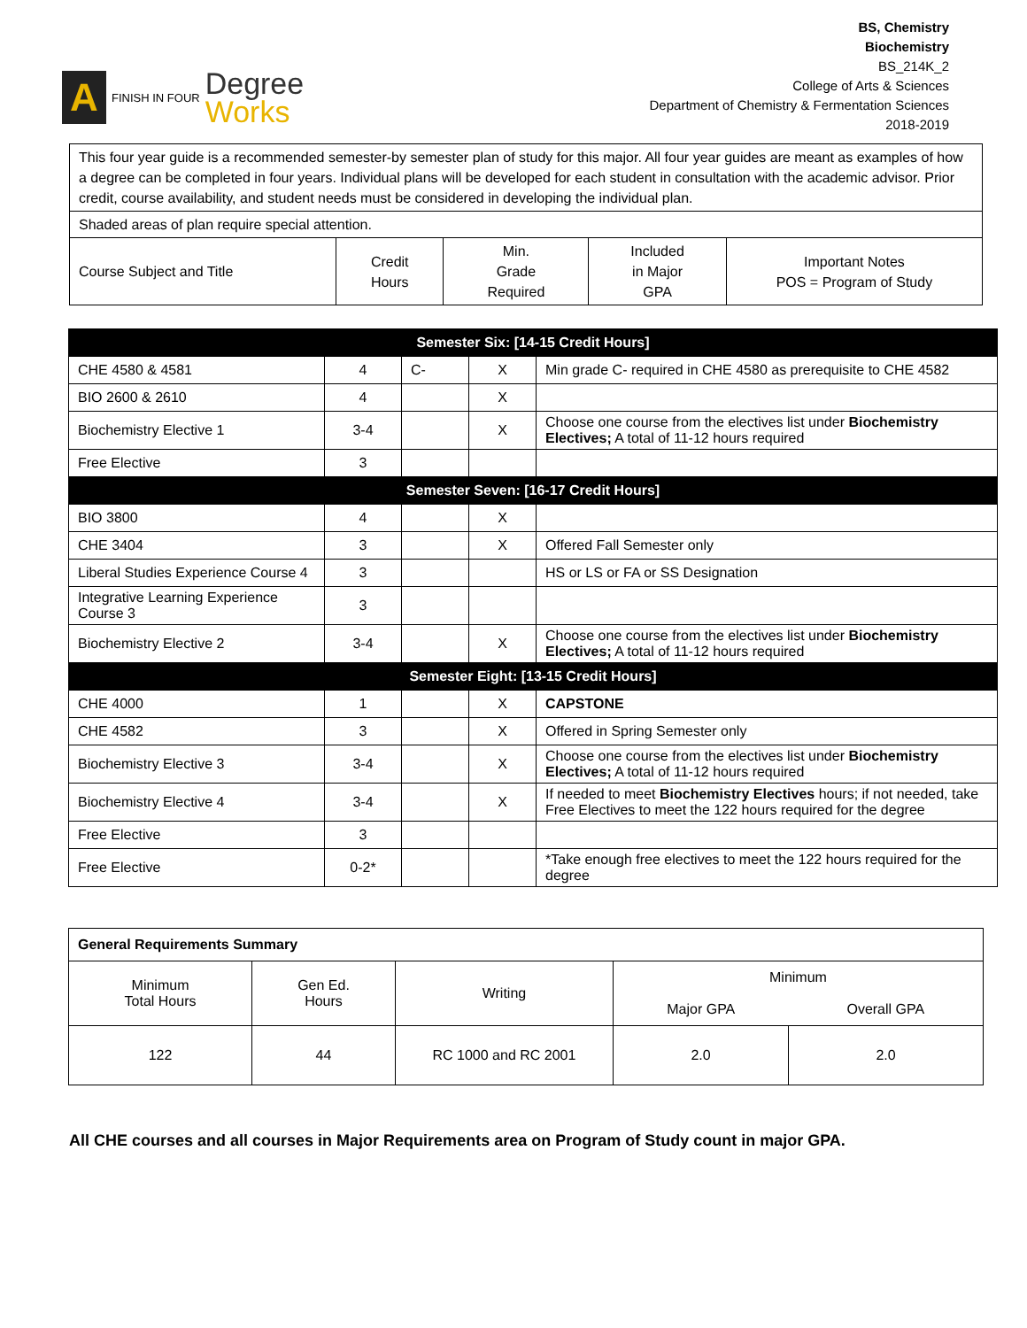A
FINISH IN FOUR
Degree
Works
BS, Chemistry
Biochemistry
BS_214K_2
College of Arts & Sciences
Department of Chemistry & Fermentation Sciences
2018-2019
| This four year guide is a recommended semester-by semester plan of study for this major. All four year guides are meant as examples of how a degree can be completed in four years. Individual plans will be developed for each student in consultation with the academic advisor. Prior credit, course availability, and student needs must be considered in developing the individual plan. | | | | |
| Shaded areas of plan require special attention. | | | | |
| Course Subject and Title | Credit Hours | Min. Grade Required | Included in Major GPA | Important Notes POS = Program of Study |
| Semester Six: [14-15 Credit Hours] | | | | |
| CHE 4580 & 4581 | 4 | C- | X | Min grade C- required in CHE 4580 as prerequisite to CHE 4582 |
| BIO 2600 & 2610 | 4 | | X | |
| Biochemistry Elective 1 | 3-4 | | X | Choose one course from the electives list under Biochemistry Electives; A total of 11-12 hours required |
| Free Elective | 3 | | | |
| Semester Seven: [16-17 Credit Hours] | | | | |
| BIO 3800 | 4 | | X | |
| CHE 3404 | 3 | | X | Offered Fall Semester only |
| Liberal Studies Experience Course 4 | 3 | | | HS or LS or FA or SS Designation |
| Integrative Learning Experience Course 3 | 3 | | | |
| Biochemistry Elective 2 | 3-4 | | X | Choose one course from the electives list under Biochemistry Electives; A total of 11-12 hours required |
| Semester Eight: [13-15 Credit Hours] | | | | |
| CHE 4000 | 1 | | X | CAPSTONE |
| CHE 4582 | 3 | | X | Offered in Spring Semester only |
| Biochemistry Elective 3 | 3-4 | | X | Choose one course from the electives list under Biochemistry Electives; A total of 11-12 hours required |
| Biochemistry Elective 4 | 3-4 | | X | If needed to meet Biochemistry Electives hours; if not needed, take Free Electives to meet the 122 hours required for the degree |
| Free Elective | 3 | | | |
| Free Elective | 0-2* | | | *Take enough free electives to meet the 122 hours required for the degree |
| General Requirements Summary | | | | |
| Minimum Total Hours | Gen Ed. Hours | Writing | Minimum | |
| | | | Major GPA | Overall GPA |
| 122 | 44 | RC 1000 and RC 2001 | 2.0 | 2.0 |
All CHE courses and all courses in Major Requirements area on Program of Study count in major GPA.